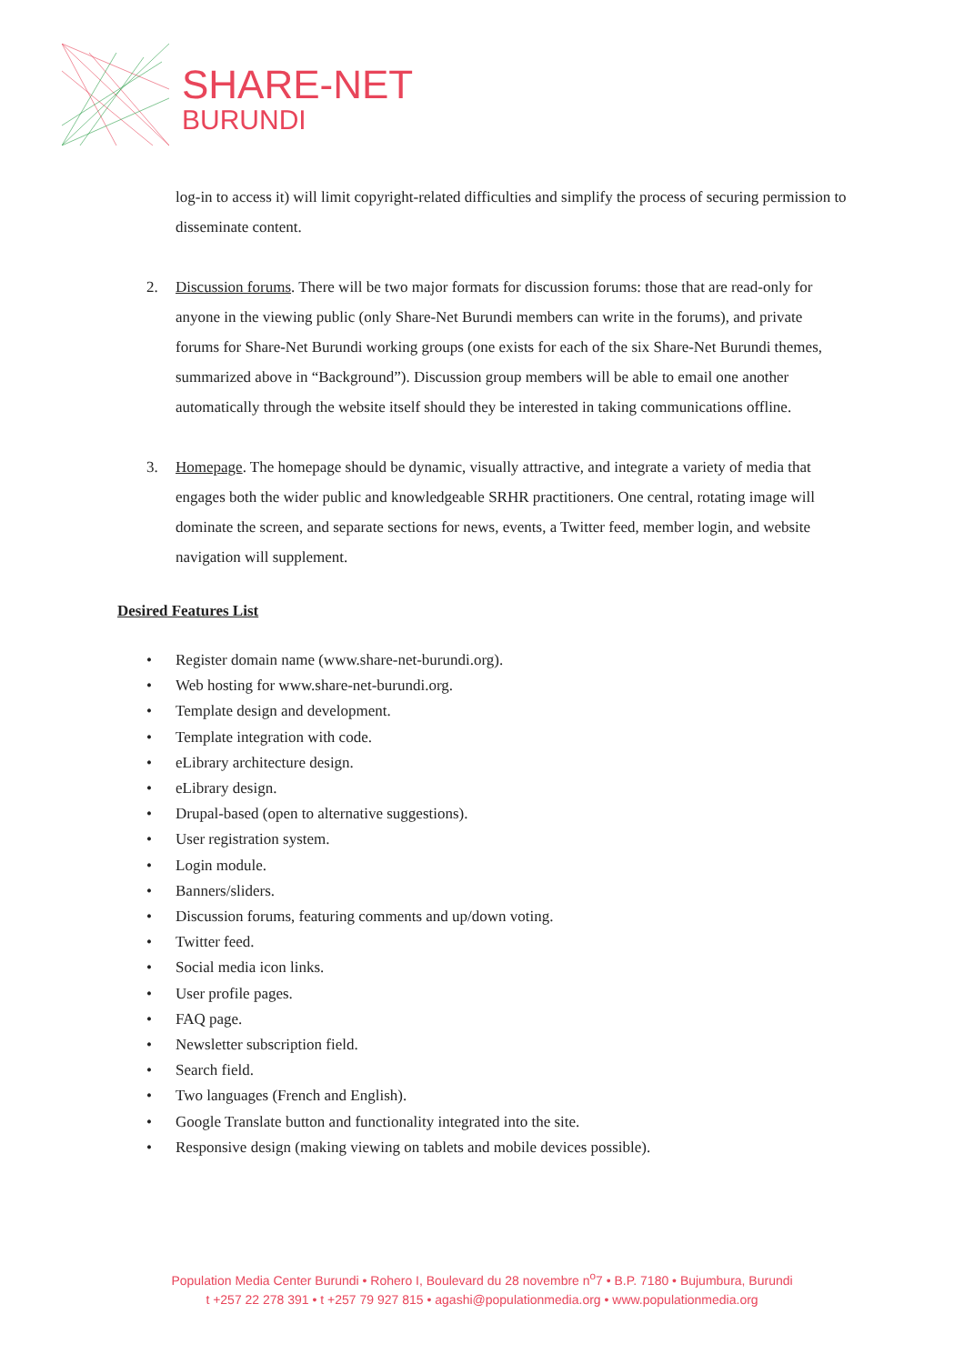SHARE-NET
BURUNDI
log-in to access it) will limit copyright-related difficulties and simplify the process of securing permission to disseminate content.
2. Discussion forums. There will be two major formats for discussion forums: those that are read-only for anyone in the viewing public (only Share-Net Burundi members can write in the forums), and private forums for Share-Net Burundi working groups (one exists for each of the six Share-Net Burundi themes, summarized above in “Background”). Discussion group members will be able to email one another automatically through the website itself should they be interested in taking communications offline.
3. Homepage. The homepage should be dynamic, visually attractive, and integrate a variety of media that engages both the wider public and knowledgeable SRHR practitioners. One central, rotating image will dominate the screen, and separate sections for news, events, a Twitter feed, member login, and website navigation will supplement.
Desired Features List
• Register domain name (www.share-net-burundi.org).
• Web hosting for www.share-net-burundi.org.
• Template design and development.
• Template integration with code.
• eLibrary architecture design.
• eLibrary design.
• Drupal-based (open to alternative suggestions).
• User registration system.
• Login module.
• Banners/sliders.
• Discussion forums, featuring comments and up/down voting.
• Twitter feed.
• Social media icon links.
• User profile pages.
• FAQ page.
• Newsletter subscription field.
• Search field.
• Two languages (French and English).
• Google Translate button and functionality integrated into the site.
• Responsive design (making viewing on tablets and mobile devices possible).
Population Media Center Burundi • Rohero I, Boulevard du 28 novembre n<sup>o</sup>7 • B.P. 7180 • Bujumbura, Burundi
t +257 22 278 391 • t +257 79 927 815 • agashi@populationmedia.org • www.populationmedia.org